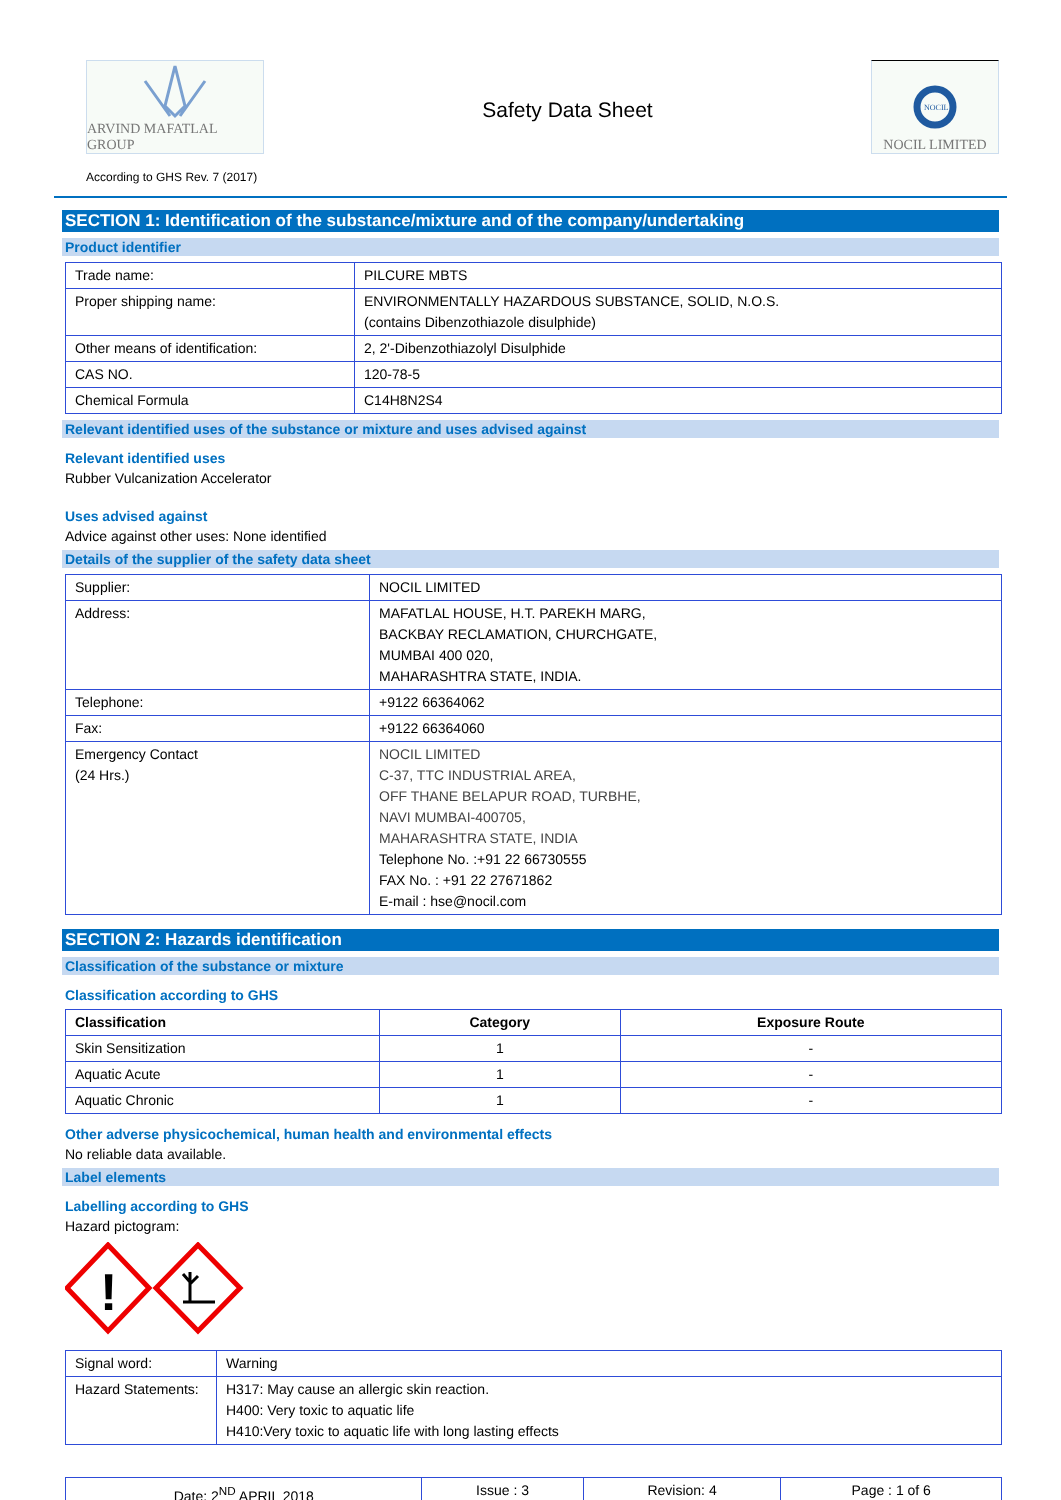ARVIND MAFATLAL GROUP
According to GHS Rev. 7 (2017)
Safety Data Sheet
NOCIL
NOCIL LIMITED
SECTION 1: Identification of the substance/mixture and of the company/undertaking
Product identifier
| Trade name: | PILCURE MBTS |
| Proper shipping name: | ENVIRONMENTALLY HAZARDOUS SUBSTANCE, SOLID, N.O.S. (contains Dibenzothiazole disulphide) |
| Other means of identification: | 2, 2'-Dibenzothiazolyl Disulphide |
| CAS NO. | 120-78-5 |
| Chemical Formula | C14H8N2S4 |
Relevant identified uses of the substance or mixture and uses advised against
Relevant identified uses
Rubber Vulcanization Accelerator
Uses advised against
Advice against other uses: None identified
Details of the supplier of the safety data sheet
| Supplier: | NOCIL LIMITED |
| Address: | MAFATLAL HOUSE, H.T. PAREKH MARG, BACKBAY RECLAMATION, CHURCHGATE, MUMBAI 400 020, MAHARASHTRA STATE, INDIA. |
| Telephone: | +9122 66364062 |
| Fax: | +9122 66364060 |
| Emergency Contact (24 Hrs.) | NOCIL LIMITED C-37, TTC INDUSTRIAL AREA, OFF THANE BELAPUR ROAD, TURBHE, NAVI MUMBAI-400705, MAHARASHTRA STATE, INDIA Telephone No. :+91 22 66730555 FAX No. : +91 22 27671862 E-mail : hse@nocil.com |
SECTION 2: Hazards identification
Classification of the substance or mixture
Classification according to GHS
| Classification | Category | Exposure Route |
| --- | --- | --- |
| Skin Sensitization | 1 | - |
| Aquatic Acute | 1 | - |
| Aquatic Chronic | 1 | - |
Other adverse physicochemical, human health and environmental effects
No reliable data available.
Label elements
Labelling according to GHS
Hazard pictogram:
!
| Signal word: | Warning |
| Hazard Statements: | H317: May cause an allergic skin reaction. H400: Very toxic to aquatic life H410:Very toxic to aquatic life with long lasting effects |
| Date: 2<sup>ND</sup> APRIL 2018 | Issue : 3 | Revision: 4 | Page : 1 of 6 |